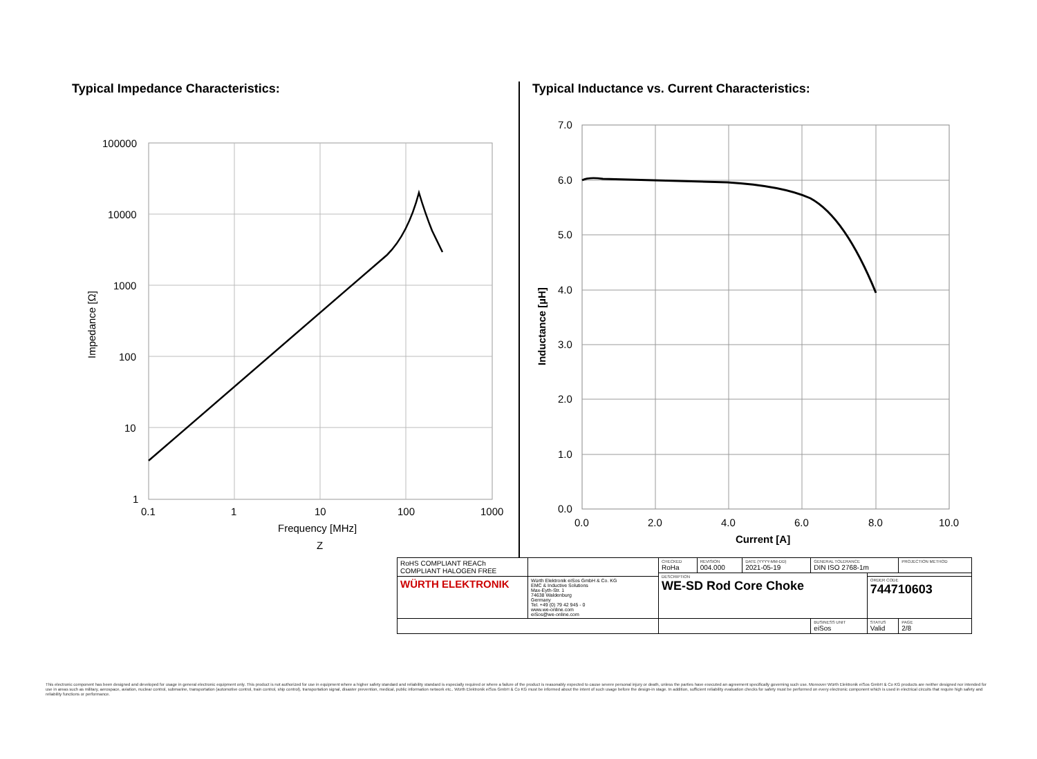Typical Impedance Characteristics:
100000
10000
1000
100
10
1
0.1
1
10
100
1000
Frequency [MHz]
Z
Impedance [Ω]
Typical Inductance vs. Current Characteristics:
7.0
6.0
5.0
4.0
3.0
2.0
1.0
0.0
0.0
2.0
4.0
6.0
8.0
10.0
Current [A]
Inductance [µH]
| RoHS COMPLIANT REACh COMPLIANT HALOGEN FREE | | CHECKED RoHa | REVISION 004.000 | DATE (YYYY-MM-DD) 2021-05-19 | GENERAL TOLERANCE DIN ISO 2768-1m | | PROJECTION METHOD |
| | | DESCRIPTION WE-SD Rod Core Choke | | | | | |
| WÜRTH ELEKTRONIK | Würth Elektronik eiSos GmbH & Co. KG EMC & Inductive Solutions Max-Eyth-Str. 1 74638 Waldenburg Germany Tel. +49 (0) 79 42 945 - 0 www.we-online.com eiSos@we-online.com | | | | | ORDER CODE 744710603 | |
| | | | | | BUSINESS UNIT eiSos | STATUS Valid | PAGE 2/8 |
This electronic component has been designed and developed for usage in general electronic equipment only. This product is not authorized for use in equipment where a higher safety standard and reliability standard is especially required or where a failure of the product is reasonably expected to cause severe personal injury or death, unless the parties have executed an agreement specifically governing such use. Moreover Würth Elektronik eiSos GmbH & Co KG products are neither designed nor intended for use in areas such as military, aerospace, aviation, nuclear control, submarine, transportation (automotive control, train control, ship control), transportation signal, disaster prevention, medical, public information network etc.. Würth Elektronik eiSos GmbH & Co KG must be informed about the intent of such usage before the design-in stage. In addition, sufficient reliability evaluation checks for safety must be performed on every electronic component which is used in electrical circuits that require high safety and reliability functions or performance.